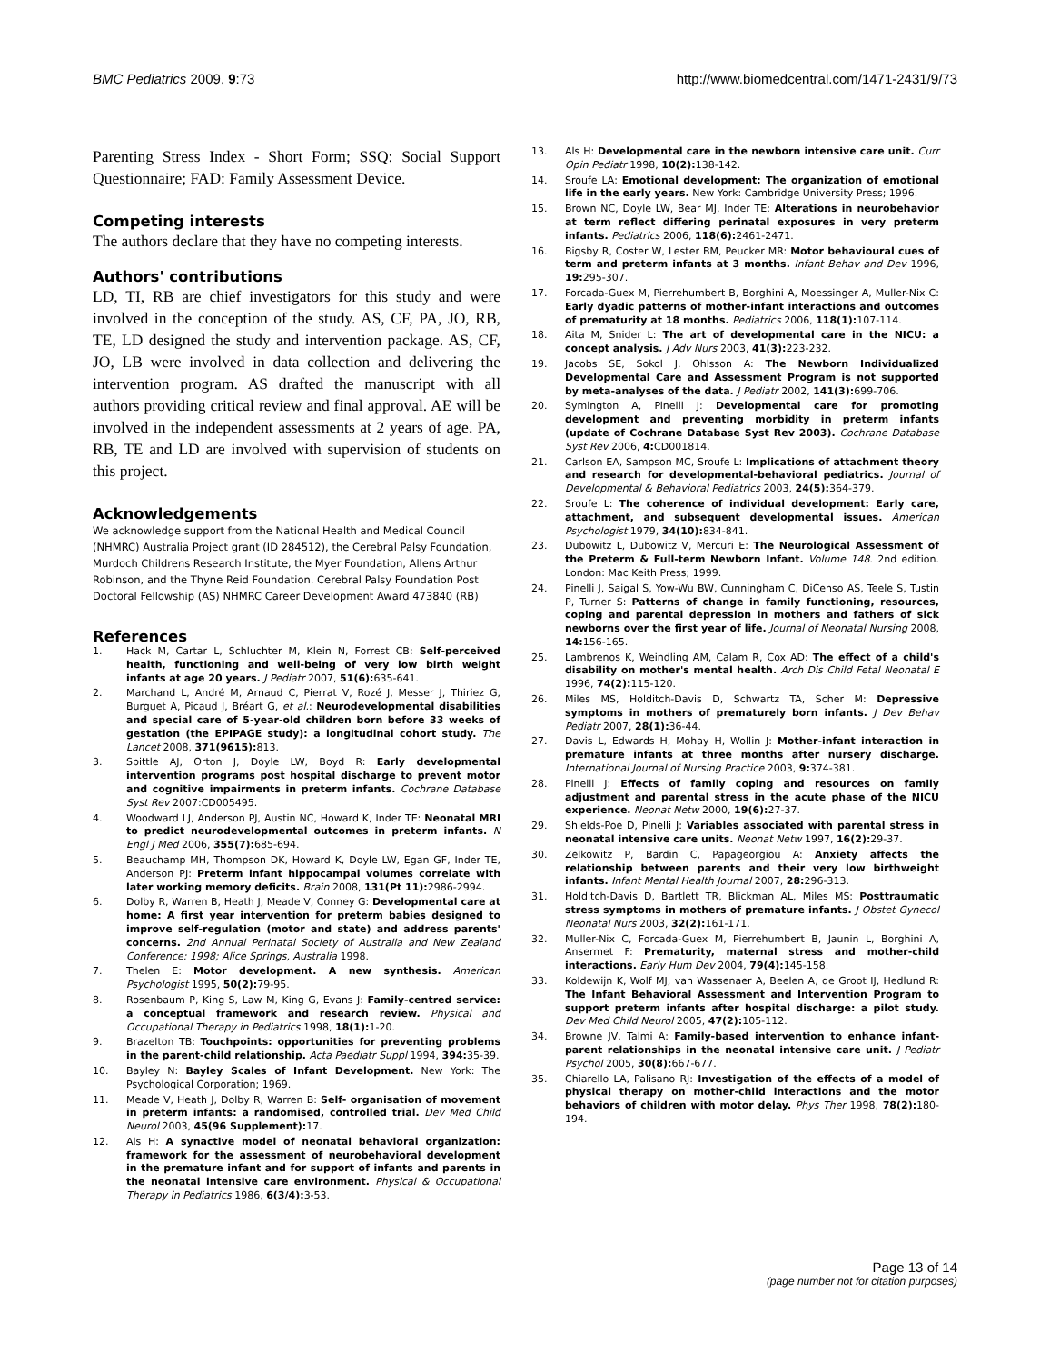BMC Pediatrics 2009, 9:73 http://www.biomedcentral.com/1471-2431/9/73
Parenting Stress Index - Short Form; SSQ: Social Support Questionnaire; FAD: Family Assessment Device.
Competing interests
The authors declare that they have no competing interests.
Authors' contributions
LD, TI, RB are chief investigators for this study and were involved in the conception of the study. AS, CF, PA, JO, RB, TE, LD designed the study and intervention package. AS, CF, JO, LB were involved in data collection and delivering the intervention program. AS drafted the manuscript with all authors providing critical review and final approval. AE will be involved in the independent assessments at 2 years of age. PA, RB, TE and LD are involved with supervision of students on this project.
Acknowledgements
We acknowledge support from the National Health and Medical Council (NHMRC) Australia Project grant (ID 284512), the Cerebral Palsy Foundation, Murdoch Childrens Research Institute, the Myer Foundation, Allens Arthur Robinson, and the Thyne Reid Foundation. Cerebral Palsy Foundation Post Doctoral Fellowship (AS) NHMRC Career Development Award 473840 (RB)
References
1. Hack M, Cartar L, Schluchter M, Klein N, Forrest CB: Self-perceived health, functioning and well-being of very low birth weight infants at age 20 years. J Pediatr 2007, 51(6): 635-641.
2. Marchand L, André M, Arnaud C, Pierrat V, Rozé J, Messer J, Thiriez G, Burguet A, Picaud J, Bréart G, et al.: Neurodevelopmental disabilities and special care of 5-year-old children born before 33 weeks of gestation (the EPIPAGE study): a longitudinal cohort study. The Lancet 2008, 371(9615): 813.
3. Spittle AJ, Orton J, Doyle LW, Boyd R: Early developmental intervention programs post hospital discharge to prevent motor and cognitive impairments in preterm infants. Cochrane Database Syst Rev 2007:CD005495.
4. Woodward LJ, Anderson PJ, Austin NC, Howard K, Inder TE: Neonatal MRI to predict neurodevelopmental outcomes in preterm infants. N Engl J Med 2006, 355(7): 685-694.
5. Beauchamp MH, Thompson DK, Howard K, Doyle LW, Egan GF, Inder TE, Anderson PJ: Preterm infant hippocampal volumes correlate with later working memory deficits. Brain 2008, 131(Pt 11): 2986-2994.
6. Dolby R, Warren B, Heath J, Meade V, Conney G: Developmental care at home: A first year intervention for preterm babies designed to improve self-regulation (motor and state) and address parents' concerns. 2nd Annual Perinatal Society of Australia and New Zealand Conference: 1998; Alice Springs, Australia 1998.
7. Thelen E: Motor development. A new synthesis. American Psychologist 1995, 50(2): 79-95.
8. Rosenbaum P, King S, Law M, King G, Evans J: Family-centred service: a conceptual framework and research review. Physical and Occupational Therapy in Pediatrics 1998, 18(1): 1-20.
9. Brazelton TB: Touchpoints: opportunities for preventing problems in the parent-child relationship. Acta Paediatr Suppl 1994, 394: 35-39.
10. Bayley N: Bayley Scales of Infant Development. New York: The Psychological Corporation; 1969.
11. Meade V, Heath J, Dolby R, Warren B: Self- organisation of movement in preterm infants: a randomised, controlled trial. Dev Med Child Neurol 2003, 45(96 Supplement): 17.
12. Als H: A synactive model of neonatal behavioral organization: framework for the assessment of neurobehavioral development in the premature infant and for support of infants and parents in the neonatal intensive care environment. Physical & Occupational Therapy in Pediatrics 1986, 6(3/4): 3-53.
13. Als H: Developmental care in the newborn intensive care unit. Curr Opin Pediatr 1998, 10(2): 138-142.
14. Sroufe LA: Emotional development: The organization of emotional life in the early years. New York: Cambridge University Press; 1996.
15. Brown NC, Doyle LW, Bear MJ, Inder TE: Alterations in neurobehavior at term reflect differing perinatal exposures in very preterm infants. Pediatrics 2006, 118(6): 2461-2471.
16. Bigsby R, Coster W, Lester BM, Peucker MR: Motor behavioural cues of term and preterm infants at 3 months. Infant Behav and Dev 1996, 19: 295-307.
17. Forcada-Guex M, Pierrehumbert B, Borghini A, Moessinger A, Muller-Nix C: Early dyadic patterns of mother-infant interactions and outcomes of prematurity at 18 months. Pediatrics 2006, 118(1): 107-114.
18. Aita M, Snider L: The art of developmental care in the NICU: a concept analysis. J Adv Nurs 2003, 41(3): 223-232.
19. Jacobs SE, Sokol J, Ohlsson A: The Newborn Individualized Developmental Care and Assessment Program is not supported by meta-analyses of the data. J Pediatr 2002, 141(3): 699-706.
20. Symington A, Pinelli J: Developmental care for promoting development and preventing morbidity in preterm infants (update of Cochrane Database Syst Rev 2003). Cochrane Database Syst Rev 2006, 4: CD001814.
21. Carlson EA, Sampson MC, Sroufe L: Implications of attachment theory and research for developmental-behavioral pediatrics. Journal of Developmental & Behavioral Pediatrics 2003, 24(5): 364-379.
22. Sroufe L: The coherence of individual development: Early care, attachment, and subsequent developmental issues. American Psychologist 1979, 34(10): 834-841.
23. Dubowitz L, Dubowitz V, Mercuri E: The Neurological Assessment of the Preterm & Full-term Newborn Infant. Volume 148. 2nd edition. London: Mac Keith Press; 1999.
24. Pinelli J, Saigal S, Yow-Wu BW, Cunningham C, DiCenso AS, Teele S, Tustin P, Turner S: Patterns of change in family functioning, resources, coping and parental depression in mothers and fathers of sick newborns over the first year of life. Journal of Neonatal Nursing 2008, 14: 156-165.
25. Lambrenos K, Weindling AM, Calam R, Cox AD: The effect of a child's disability on mother's mental health. Arch Dis Child Fetal Neonatal E 1996, 74(2): 115-120.
26. Miles MS, Holditch-Davis D, Schwartz TA, Scher M: Depressive symptoms in mothers of prematurely born infants. J Dev Behav Pediatr 2007, 28(1): 36-44.
27. Davis L, Edwards H, Mohay H, Wollin J: Mother-infant interaction in premature infants at three months after nursery discharge. International Journal of Nursing Practice 2003, 9: 374-381.
28. Pinelli J: Effects of family coping and resources on family adjustment and parental stress in the acute phase of the NICU experience. Neonat Netw 2000, 19(6): 27-37.
29. Shields-Poe D, Pinelli J: Variables associated with parental stress in neonatal intensive care units. Neonat Netw 1997, 16(2): 29-37.
30. Zelkowitz P, Bardin C, Papageorgiou A: Anxiety affects the relationship between parents and their very low birthweight infants. Infant Mental Health Journal 2007, 28: 296-313.
31. Holditch-Davis D, Bartlett TR, Blickman AL, Miles MS: Posttraumatic stress symptoms in mothers of premature infants. J Obstet Gynecol Neonatal Nurs 2003, 32(2): 161-171.
32. Muller-Nix C, Forcada-Guex M, Pierrehumbert B, Jaunin L, Borghini A, Ansermet F: Prematurity, maternal stress and mother-child interactions. Early Hum Dev 2004, 79(4): 145-158.
33. Koldewijn K, Wolf MJ, van Wassenaer A, Beelen A, de Groot IJ, Hedlund R: The Infant Behavioral Assessment and Intervention Program to support preterm infants after hospital discharge: a pilot study. Dev Med Child Neurol 2005, 47(2): 105-112.
34. Browne JV, Talmi A: Family-based intervention to enhance infant-parent relationships in the neonatal intensive care unit. J Pediatr Psychol 2005, 30(8): 667-677.
35. Chiarello LA, Palisano RJ: Investigation of the effects of a model of physical therapy on mother-child interactions and the motor behaviors of children with motor delay. Phys Ther 1998, 78(2): 180-194.
Page 13 of 14
(page number not for citation purposes)